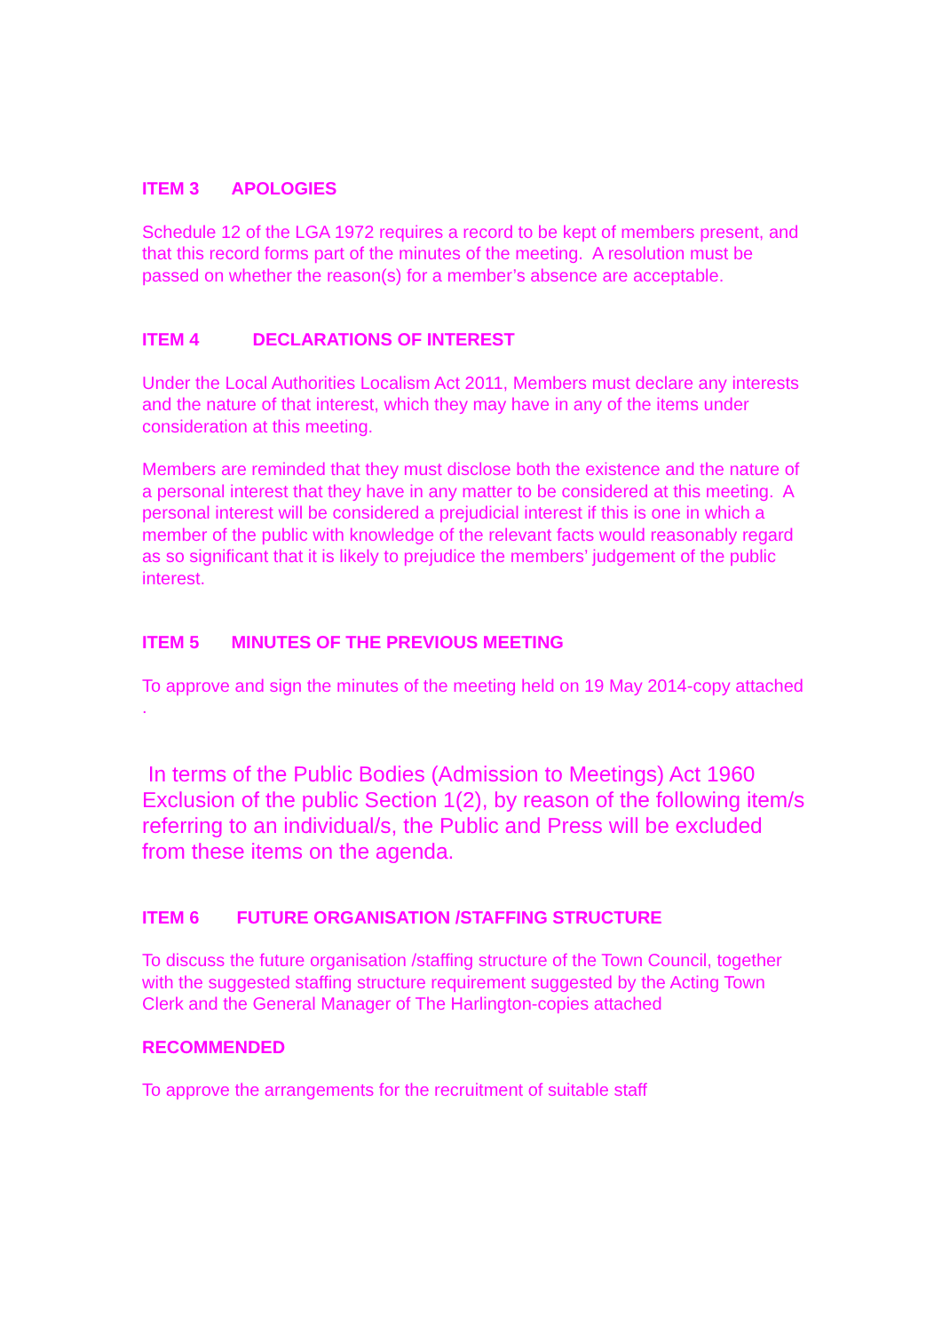ITEM 3 APOLOGIES
Schedule 12 of the LGA 1972 requires a record to be kept of members present, and that this record forms part of the minutes of the meeting. A resolution must be passed on whether the reason(s) for a member’s absence are acceptable.
ITEM 4 DECLARATIONS OF INTEREST
Under the Local Authorities Localism Act 2011, Members must declare any interests and the nature of that interest, which they may have in any of the items under consideration at this meeting.
Members are reminded that they must disclose both the existence and the nature of a personal interest that they have in any matter to be considered at this meeting. A personal interest will be considered a prejudicial interest if this is one in which a member of the public with knowledge of the relevant facts would reasonably regard as so significant that it is likely to prejudice the members’ judgement of the public interest.
ITEM 5 MINUTES OF THE PREVIOUS MEETING
To approve and sign the minutes of the meeting held on 19 May 2014-copy attached
.
In terms of the Public Bodies (Admission to Meetings) Act 1960 Exclusion of the public Section 1(2), by reason of the following item/s referring to an individual/s, the Public and Press will be excluded from these items on the agenda.
ITEM 6 FUTURE ORGANISATION /STAFFING STRUCTURE
To discuss the future organisation /staffing structure of the Town Council, together with the suggested staffing structure requirement suggested by the Acting Town Clerk and the General Manager of The Harlington-copies attached
RECOMMENDED
To approve the arrangements for the recruitment of suitable staff